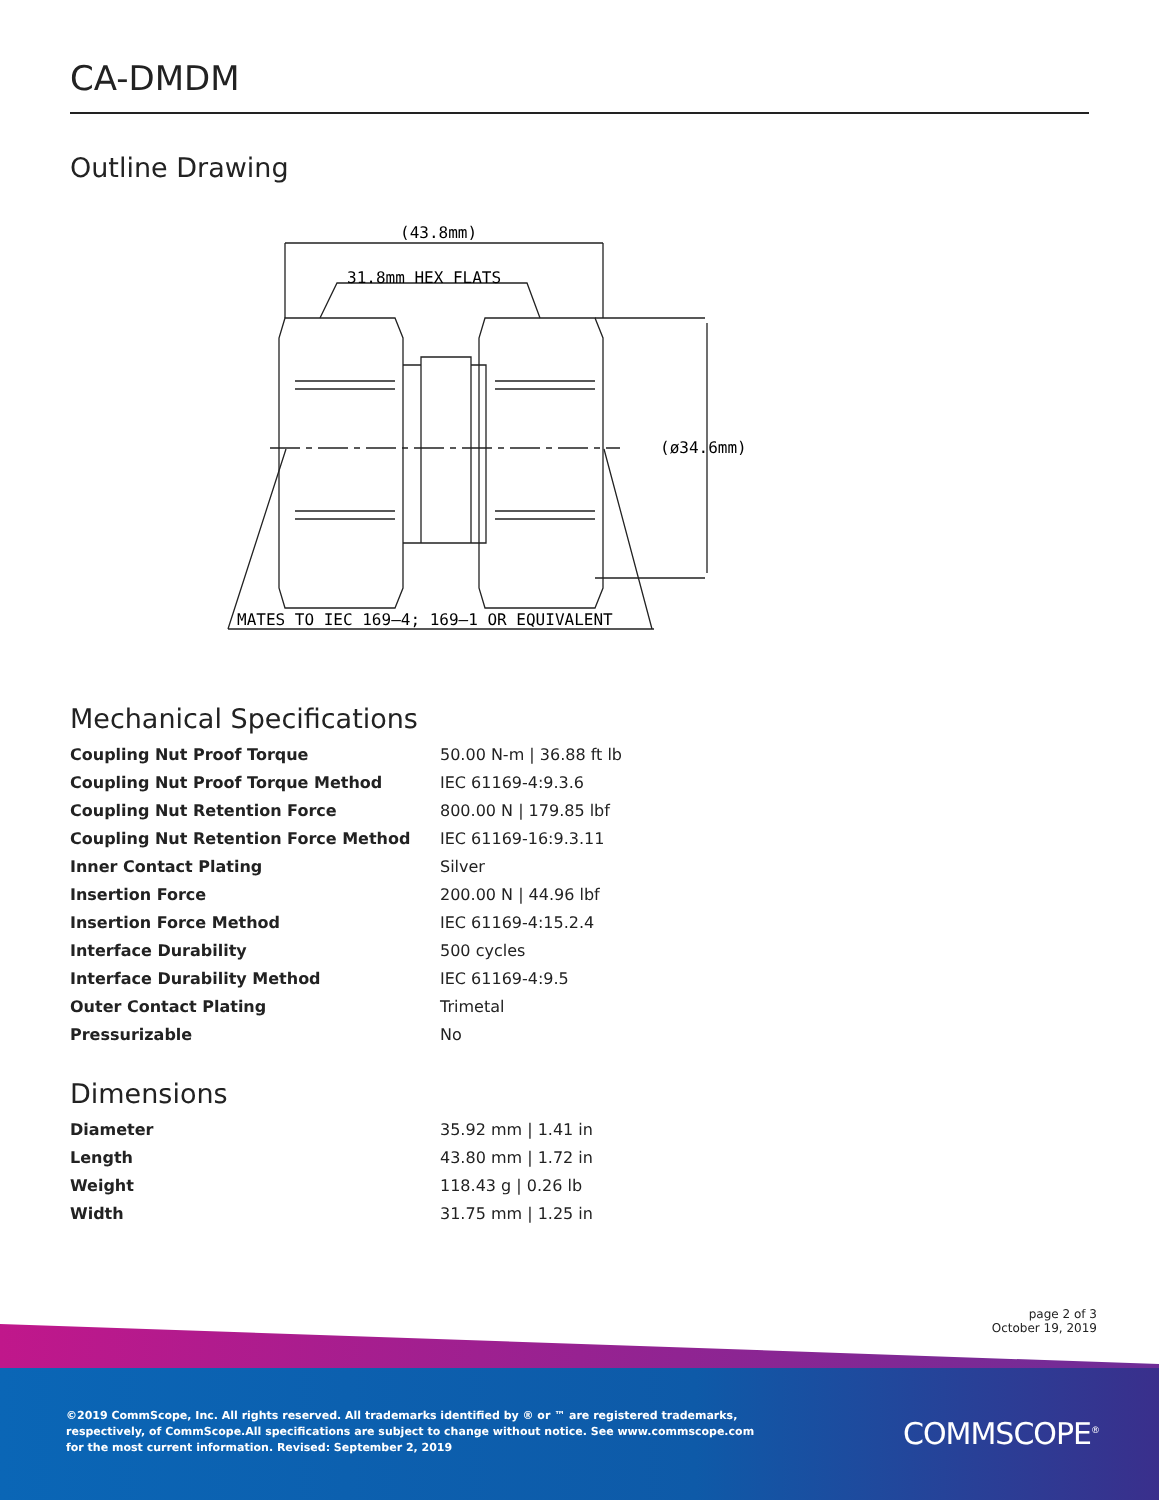CA-DMDM
Outline Drawing
(43.8mm)
31.8mm HEX FLATS
(ø34.6mm)
MATES TO IEC 169—4; 169—1 OR EQUIVALENT
Mechanical Specifications
| Coupling Nut Proof Torque | 50.00 N-m / 36.88 ft lb |
| Coupling Nut Proof Torque Method | IEC 61169-4:9.3.6 |
| Coupling Nut Retention Force | 800.00 N / 179.85 lbf |
| Coupling Nut Retention Force Method | IEC 61169-16:9.3.11 |
| Inner Contact Plating | Silver |
| Insertion Force | 200.00 N / 44.96 lbf |
| Insertion Force Method | IEC 61169-4:15.2.4 |
| Interface Durability | 500 cycles |
| Interface Durability Method | IEC 61169-4:9.5 |
| Outer Contact Plating | Trimetal |
| Pressurizable | No |
Dimensions
| Diameter | 35.92 mm / 1.41 in |
| Length | 43.80 mm / 1.72 in |
| Weight | 118.43 g / 0.26 lb |
| Width | 31.75 mm / 1.25 in |
page 2 of 3
October 19, 2019
©2019 CommScope, Inc. All rights reserved. All trademarks identified by ® or ™ are registered trademarks, respectively, of CommScope.All specifications are subject to change without notice. See www.commscope.com for the most current information. Revised: September 2, 2019
COMMSCOPE<sup>®</sup>